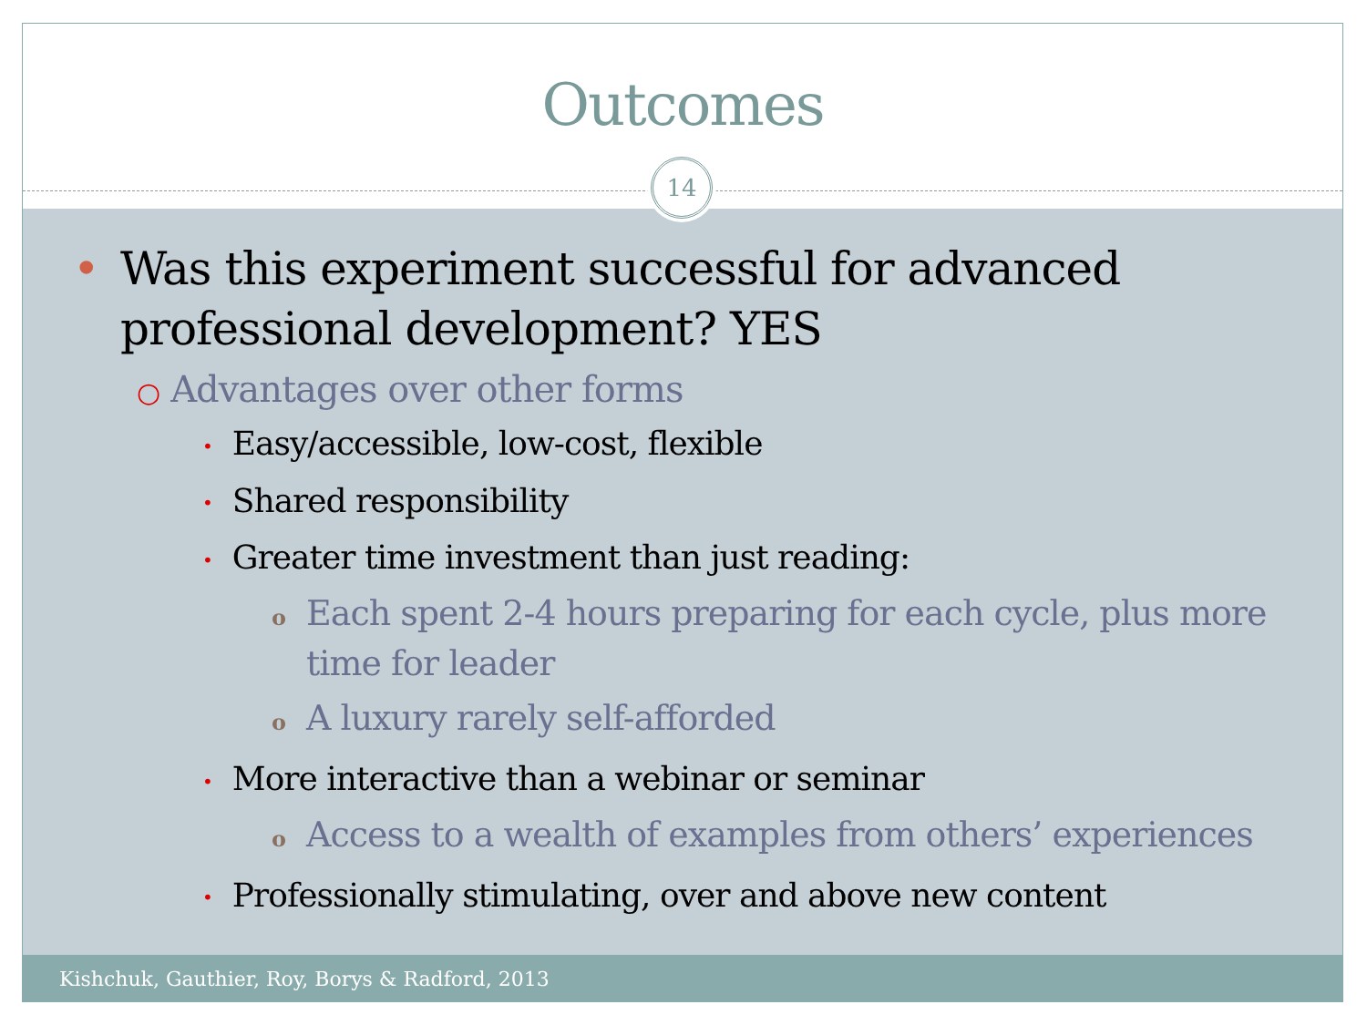Outcomes
14
• Was this experiment successful for advanced professional development? YES
○ Advantages over other forms
• Easy/accessible, low-cost, flexible
• Shared responsibility
• Greater time investment than just reading:
o Each spent 2-4 hours preparing for each cycle, plus more time for leader
o A luxury rarely self-afforded
• More interactive than a webinar or seminar
o Access to a wealth of examples from others’ experiences
• Professionally stimulating, over and above new content
Kishchuk, Gauthier, Roy, Borys & Radford, 2013